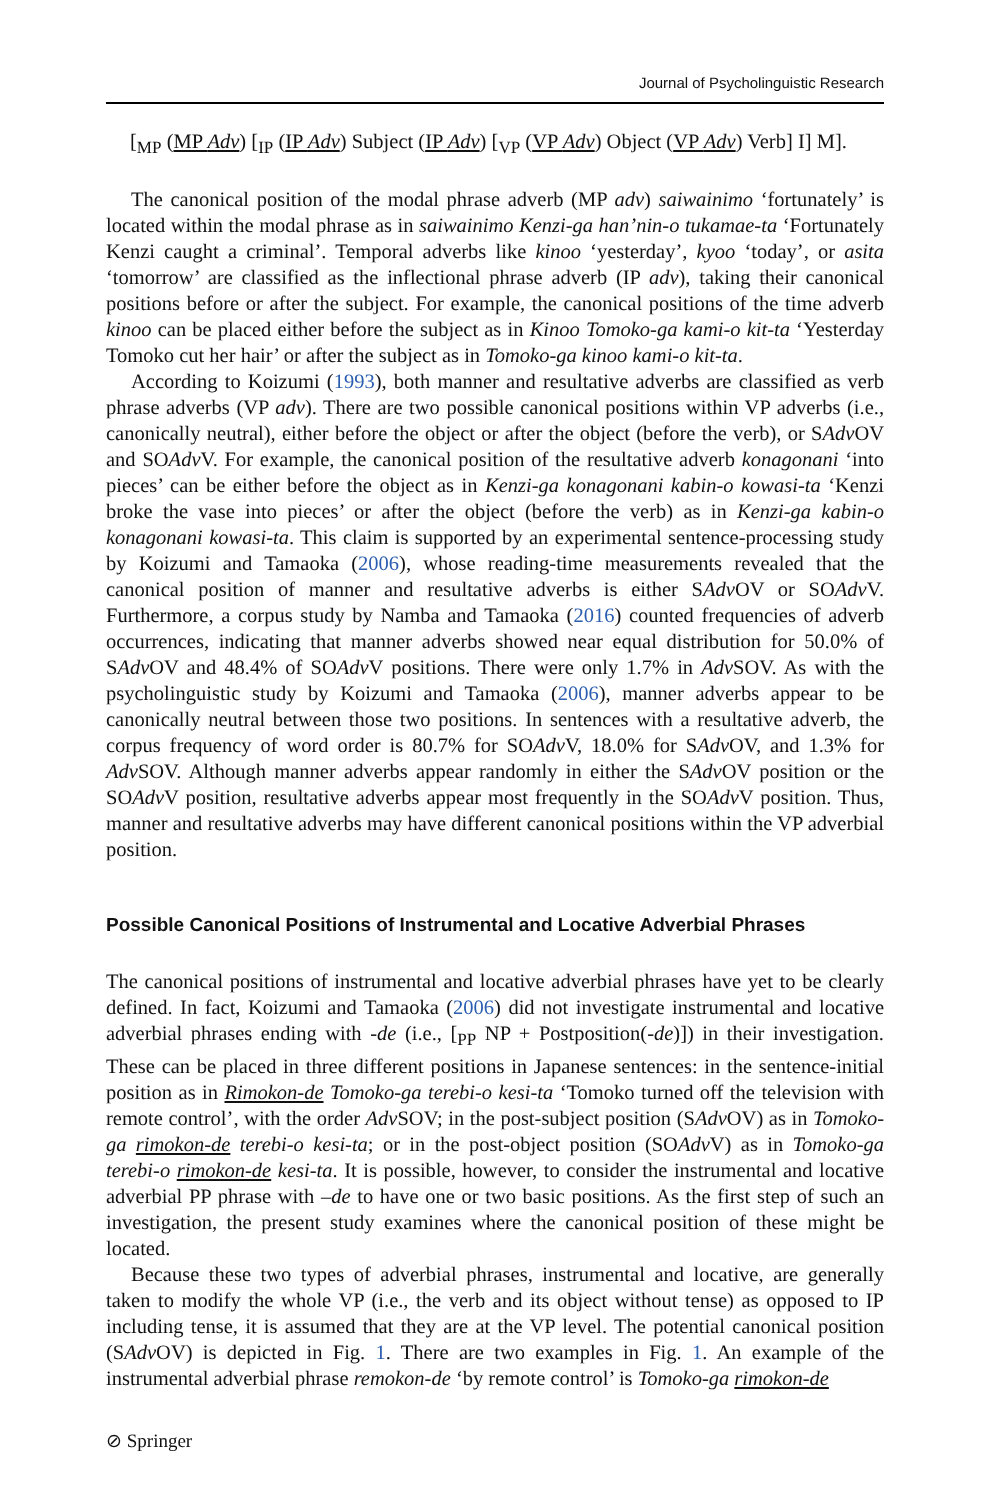Journal of Psycholinguistic Research
[<sub>MP</sub> (MP Adv) [<sub>IP</sub> (IP Adv) Subject (IP Adv) [<sub>VP</sub> (VP Adv) Object (VP Adv) Verb] I] M].
The canonical position of the modal phrase adverb (MP adv) saiwainimo ‘fortunately’ is located within the modal phrase as in saiwainimo Kenzi-ga han’nin-o tukamae-ta ‘Fortunately Kenzi caught a criminal’. Temporal adverbs like kinoo ‘yesterday’, kyoo ‘today’, or asita ‘tomorrow’ are classified as the inflectional phrase adverb (IP adv), taking their canonical positions before or after the subject. For example, the canonical positions of the time adverb kinoo can be placed either before the subject as in Kinoo Tomoko-ga kami-o kit-ta ‘Yesterday Tomoko cut her hair’ or after the subject as in Tomoko-ga kinoo kami-o kit-ta.
According to Koizumi (1993), both manner and resultative adverbs are classified as verb phrase adverbs (VP adv). There are two possible canonical positions within VP adverbs (i.e., canonically neutral), either before the object or after the object (before the verb), or SAdv OV and SOAdv V. For example, the canonical position of the resultative adverb konagonani ‘into pieces’ can be either before the object as in Kenzi-ga konagonani kabin-o kowasi-ta ‘Kenzi broke the vase into pieces’ or after the object (before the verb) as in Kenzi-ga kabin-o konagonani kowasi-ta. This claim is supported by an experimental sentence-processing study by Koizumi and Tamaoka (2006), whose reading-time measurements revealed that the canonical position of manner and resultative adverbs is either SAdv OV or SOAdv V. Furthermore, a corpus study by Namba and Tamaoka (2016) counted frequencies of adverb occurrences, indicating that manner adverbs showed near equal distribution for 50.0% of SAdv OV and 48.4% of SOAdv V positions. There were only 1.7% in Adv SOV. As with the psycholinguistic study by Koizumi and Tamaoka (2006), manner adverbs appear to be canonically neutral between those two positions. In sentences with a resultative adverb, the corpus frequency of word order is 80.7% for SOAdv V, 18.0% for SAdv OV, and 1.3% for Adv SOV. Although manner adverbs appear randomly in either the SAdv OV position or the SOAdv V position, resultative adverbs appear most frequently in the SOAdv V position. Thus, manner and resultative adverbs may have different canonical positions within the VP adverbial position.
Possible Canonical Positions of Instrumental and Locative Adverbial Phrases
The canonical positions of instrumental and locative adverbial phrases have yet to be clearly defined. In fact, Koizumi and Tamaoka (2006) did not investigate instrumental and locative adverbial phrases ending with -de (i.e., [<sub>PP</sub> NP + Postposition(-de)]) in their investigation. These can be placed in three different positions in Japanese sentences: in the sentence-initial position as in Rimokon-de Tomoko-ga terebi-o kesi-ta ‘Tomoko turned off the television with remote control’, with the order Adv SOV; in the post-subject position (SAdv OV) as in Tomoko-ga rimokon-de terebi-o kesi-ta; or in the post-object position (SOAdv V) as in Tomoko-ga terebi-o rimokon-de kesi-ta. It is possible, however, to consider the instrumental and locative adverbial PP phrase with –de to have one or two basic positions. As the first step of such an investigation, the present study examines where the canonical position of these might be located.
Because these two types of adverbial phrases, instrumental and locative, are generally taken to modify the whole VP (i.e., the verb and its object without tense) as opposed to IP including tense, it is assumed that they are at the VP level. The potential canonical position (SAdv OV) is depicted in Fig. 1. There are two examples in Fig. 1. An example of the instrumental adverbial phrase remokon-de ‘by remote control’ is Tomoko-ga rimokon-de
⊘ Springer